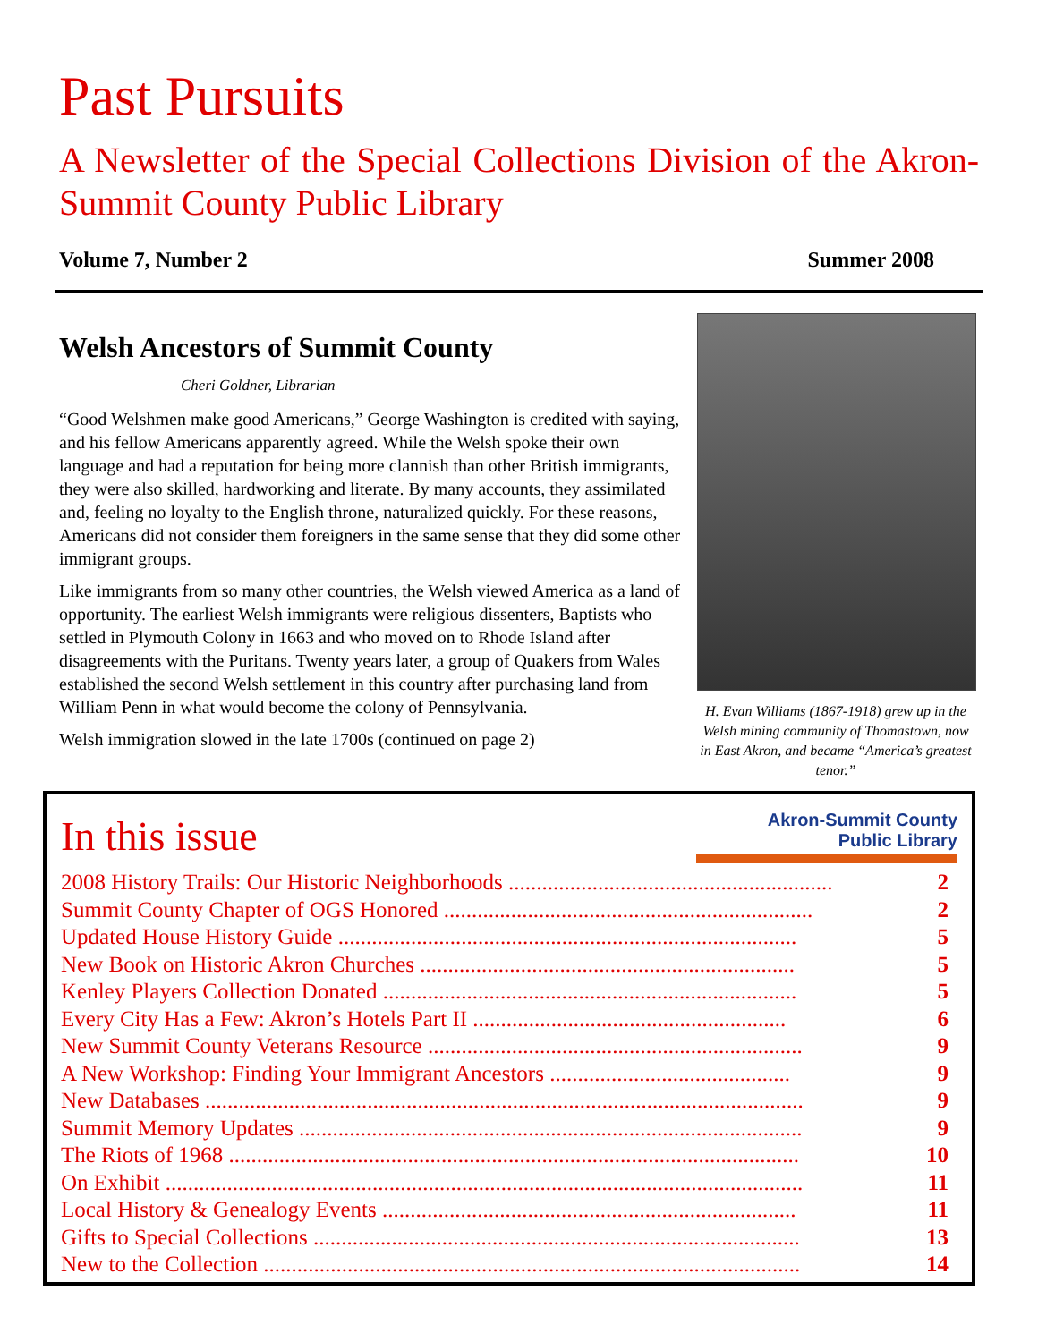Past Pursuits
A Newsletter of the Special Collections Division of the Akron-Summit County Public Library
Volume 7, Number 2 Summer 2008
Welsh Ancestors of Summit County
Cheri Goldner, Librarian
“Good Welshmen make good Americans,” George Washington is credited with saying, and his fellow Americans apparently agreed. While the Welsh spoke their own language and had a reputation for being more clannish than other British immigrants, they were also skilled, hardworking and literate. By many accounts, they assimilated and, feeling no loyalty to the English throne, naturalized quickly. For these reasons, Americans did not consider them foreigners in the same sense that they did some other immigrant groups.
Like immigrants from so many other countries, the Welsh viewed America as a land of opportunity. The earliest Welsh immigrants were religious dissenters, Baptists who settled in Plymouth Colony in 1663 and who moved on to Rhode Island after disagreements with the Puritans. Twenty years later, a group of Quakers from Wales established the second Welsh settlement in this country after purchasing land from William Penn in what would become the colony of Pennsylvania.
Welsh immigration slowed in the late 1700s (continued on page 2)
H. Evan Williams (1867-1918) grew up in the Welsh mining community of Thomastown, now in East Akron, and became “America’s greatest tenor.”
In this issue
Akron-Summit County
Public Library
2008 History Trails: Our Historic Neighborhoods .......................................................... 2
Summit County Chapter of OGS Honored .................................................................. 2
Updated House History Guide .................................................................................. 5
New Book on Historic Akron Churches ................................................................... 5
Kenley Players Collection Donated .......................................................................... 5
Every City Has a Few: Akron’s Hotels Part II ........................................................ 6
New Summit County Veterans Resource ................................................................... 9
A New Workshop: Finding Your Immigrant Ancestors ........................................... 9
New Databases ........................................................................................................... 9
Summit Memory Updates .......................................................................................... 9
The Riots of 1968 ...................................................................................................... 10
On Exhibit .................................................................................................................. 11
Local History & Genealogy Events .......................................................................... 11
Gifts to Special Collections ....................................................................................... 13
New to the Collection ................................................................................................ 14